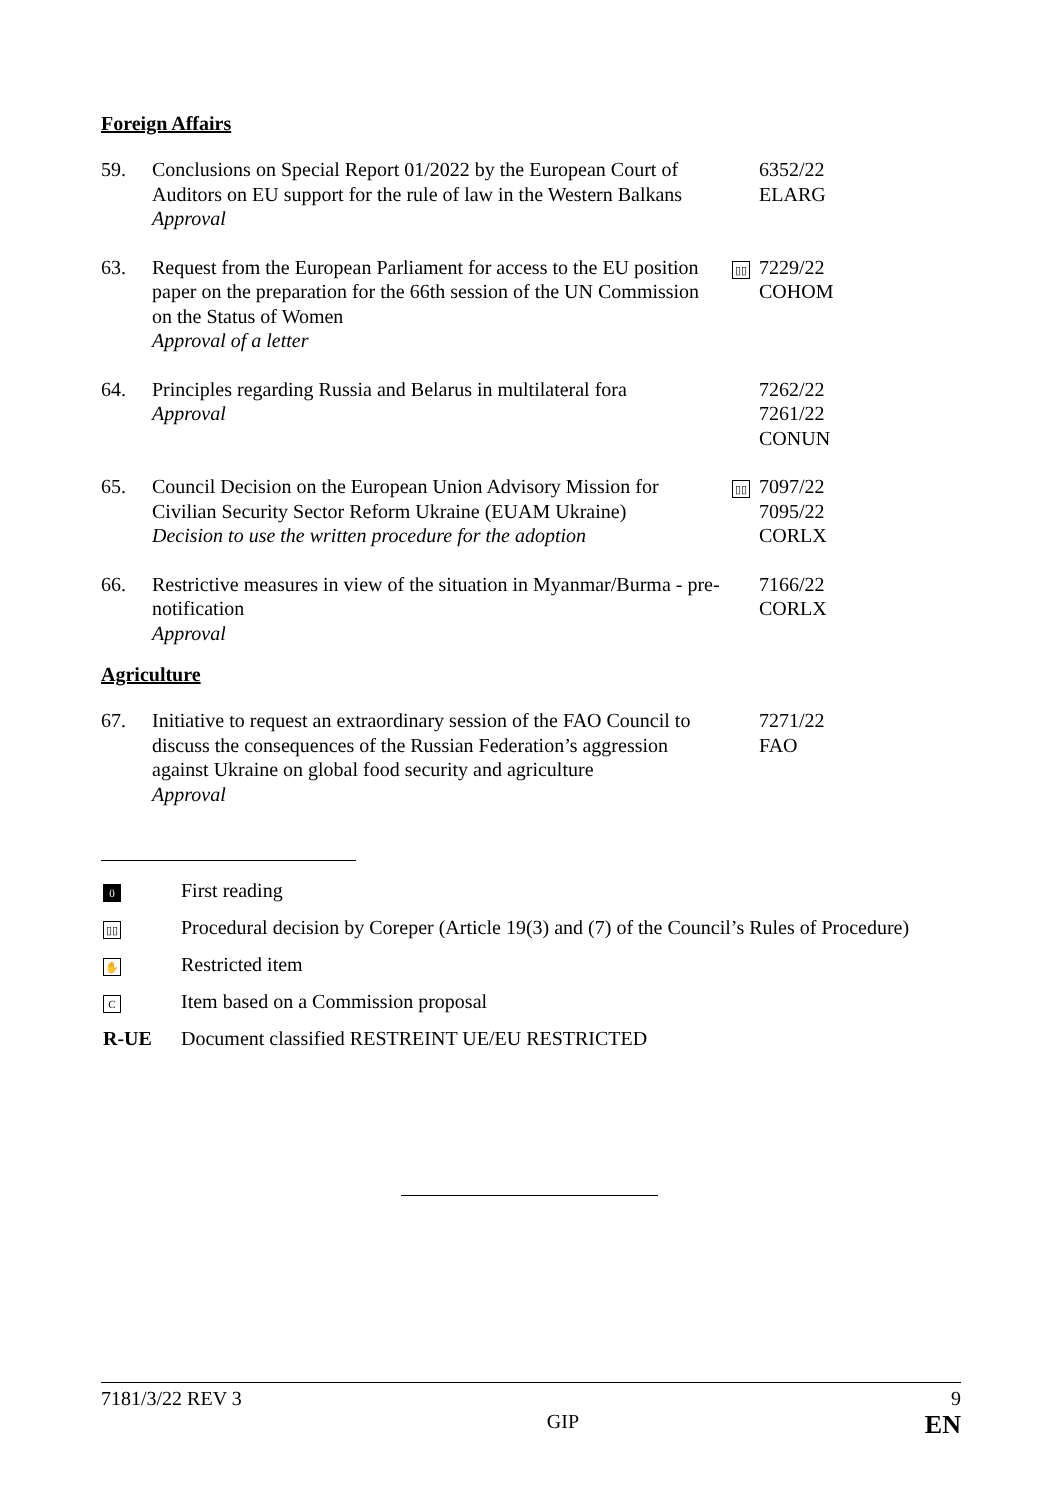Foreign Affairs
| 59. | Conclusions on Special Report 01/2022 by the European Court of Auditors on EU support for the rule of law in the Western Balkans Approval | | 6352/22 ELARG |
| 63. | Request from the European Parliament for access to the EU position paper on the preparation for the 66th session of the UN Commission on the Status of Women Approval of a letter | ▯▯ | 7229/22 COHOM |
| 64. | Principles regarding Russia and Belarus in multilateral fora Approval | | 7262/22 7261/22 CONUN |
| 65. | Council Decision on the European Union Advisory Mission for Civilian Security Sector Reform Ukraine (EUAM Ukraine) Decision to use the written procedure for the adoption | ▯▯ | 7097/22 7095/22 CORLX |
| 66. | Restrictive measures in view of the situation in Myanmar/Burma - pre-notification Approval | | 7166/22 CORLX |
Agriculture
| 67. | Initiative to request an extraordinary session of the FAO Council to discuss the consequences of the Russian Federation’s aggression against Ukraine on global food security and agriculture Approval | | 7271/22 FAO |
| 0 | First reading |
| ▯▯ | Procedural decision by Coreper (Article 19(3) and (7) of the Council’s Rules of Procedure) |
| ✋ | Restricted item |
| C | Item based on a Commission proposal |
| R-UE | Document classified RESTREINT UE/EU RESTRICTED |
7181/3/22 REV 3 9
GIP EN